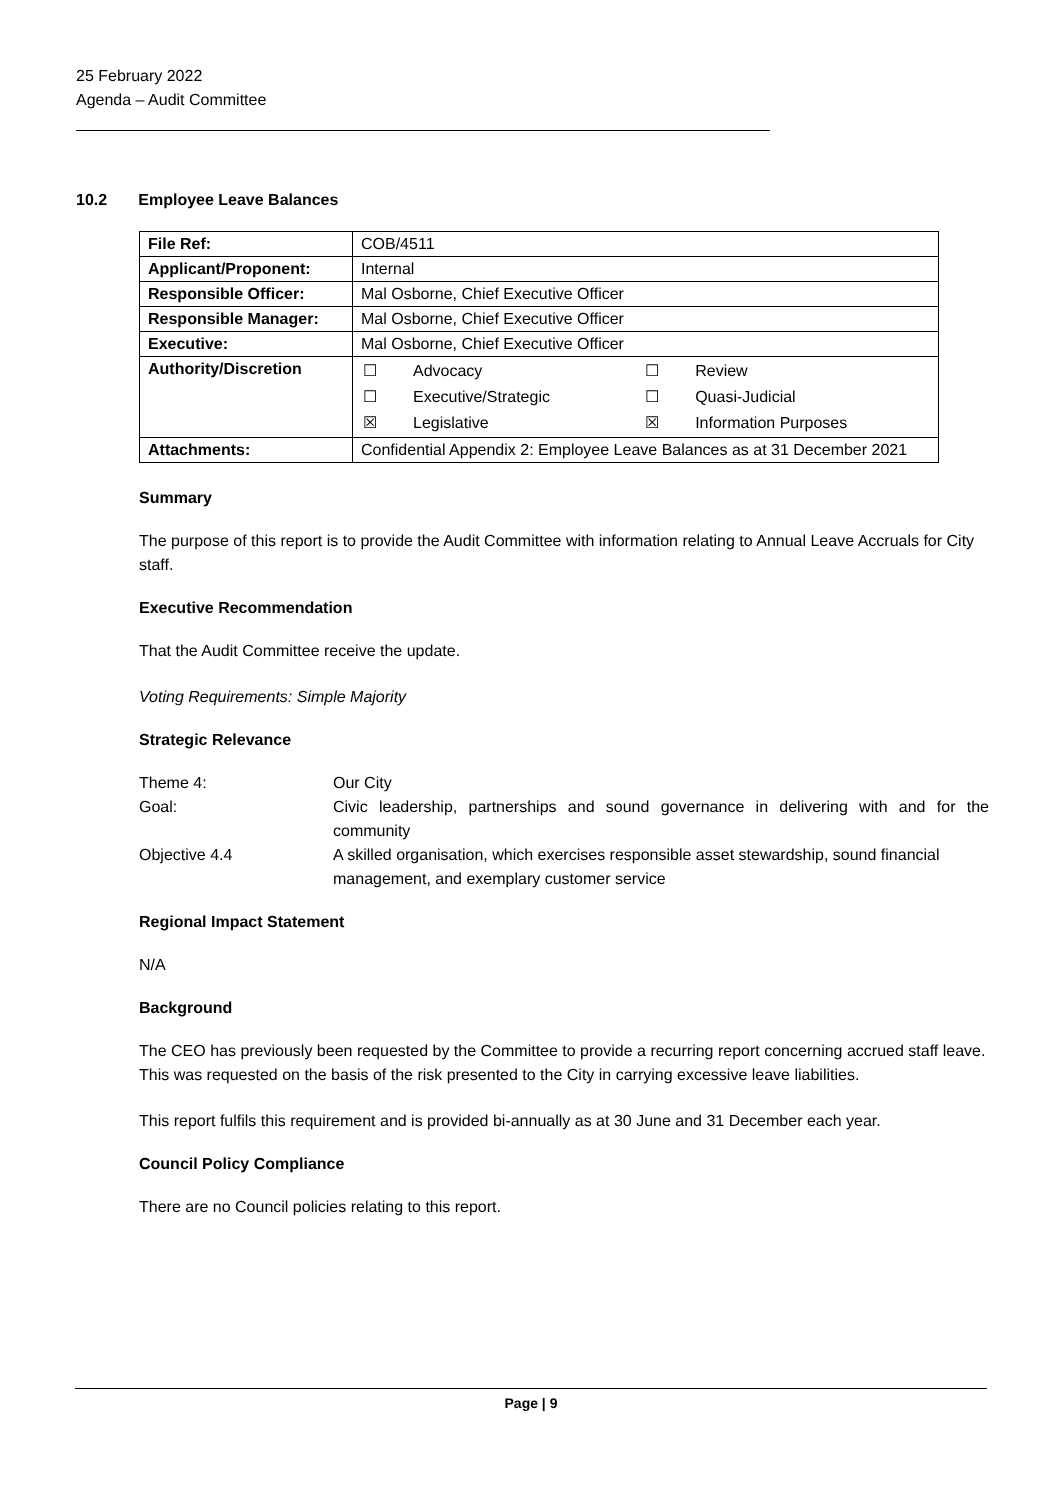25 February 2022
Agenda – Audit Committee
10.2 Employee Leave Balances
| File Ref: | COB/4511 | |
| Applicant/Proponent: | Internal | |
| Responsible Officer: | Mal Osborne, Chief Executive Officer | |
| Responsible Manager: | Mal Osborne, Chief Executive Officer | |
| Executive: | Mal Osborne, Chief Executive Officer | |
| Authority/Discretion | / ☐ / Advocacy / / ☐ / Executive/Strategic / / ☒ / Legislative / | / ☐ / Review / / ☐ / Quasi-Judicial / / ☒ / Information Purposes / |
| Attachments: | Confidential Appendix 2: Employee Leave Balances as at 31 December 2021 | |
Summary
The purpose of this report is to provide the Audit Committee with information relating to Annual Leave Accruals for City staff.
Executive Recommendation
That the Audit Committee receive the update.
Voting Requirements: Simple Majority
Strategic Relevance
| Theme 4: | Our City |
| Goal: | Civic leadership, partnerships and sound governance in delivering with and for the community |
| Objective 4.4 | A skilled organisation, which exercises responsible asset stewardship, sound financial management, and exemplary customer service |
Regional Impact Statement
N/A
Background
The CEO has previously been requested by the Committee to provide a recurring report concerning accrued staff leave. This was requested on the basis of the risk presented to the City in carrying excessive leave liabilities.
This report fulfils this requirement and is provided bi-annually as at 30 June and 31 December each year.
Council Policy Compliance
There are no Council policies relating to this report.
Page | 9